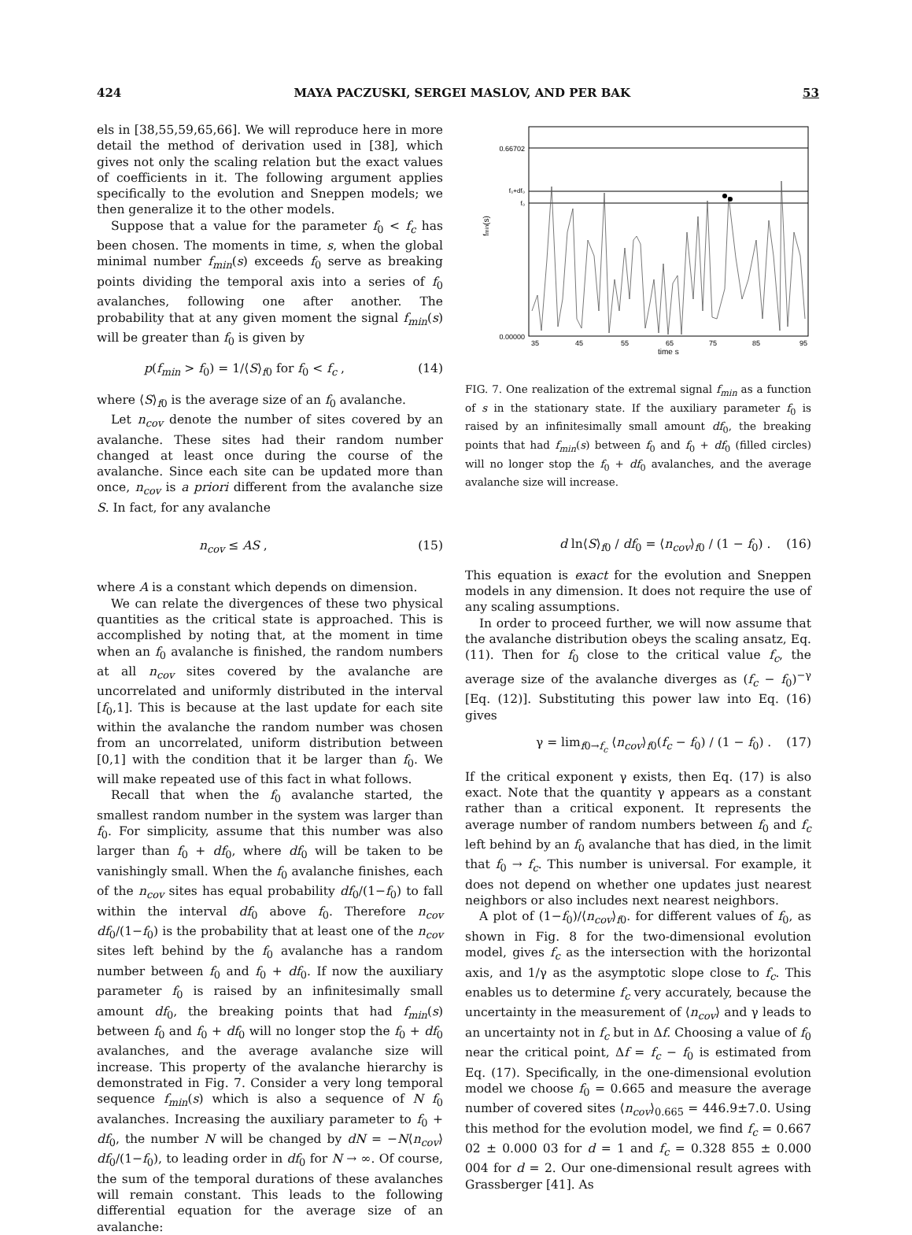424 MAYA PACZUSKI, SERGEI MASLOV, AND PER BAK 53
els in [38,55,59,65,66]. We will reproduce here in more detail the method of derivation used in [38], which gives not only the scaling relation but the exact values of coefficients in it. The following argument applies specifically to the evolution and Sneppen models; we then generalize it to the other models.
Suppose that a value for the parameter f<sub>0</sub> < f<sub>c</sub> has been chosen. The moments in time, s, when the global minimal number f<sub>min</sub>(s) exceeds f<sub>0</sub> serve as breaking points dividing the temporal axis into a series of f<sub>0</sub> avalanches, following one after another. The probability that at any given moment the signal f<sub>min</sub>(s) will be greater than f<sub>0</sub> is given by
p(f<sub>min</sub> > f<sub>0</sub>) = 1/⟨S⟩<sub>f0</sub> for f<sub>0</sub> < f<sub>c</sub> , (14)
where ⟨S⟩<sub>f0</sub> is the average size of an f<sub>0</sub> avalanche.
Let n<sub>cov</sub> denote the number of sites covered by an avalanche. These sites had their random number changed at least once during the course of the avalanche. Since each site can be updated more than once, n<sub>cov</sub> is a priori different from the avalanche size S. In fact, for any avalanche
n<sub>cov</sub> ≤ AS , (15)
where A is a constant which depends on dimension.
We can relate the divergences of these two physical quantities as the critical state is approached. This is accomplished by noting that, at the moment in time when an f<sub>0</sub> avalanche is finished, the random numbers at all n<sub>cov</sub> sites covered by the avalanche are uncorrelated and uniformly distributed in the interval [f<sub>0</sub>,1]. This is because at the last update for each site within the avalanche the random number was chosen from an uncorrelated, uniform distribution between [0,1] with the condition that it be larger than f<sub>0</sub>. We will make repeated use of this fact in what follows.
Recall that when the f<sub>0</sub> avalanche started, the smallest random number in the system was larger than f<sub>0</sub>. For simplicity, assume that this number was also larger than f<sub>0</sub> + df<sub>0</sub>, where df<sub>0</sub> will be taken to be vanishingly small. When the f<sub>0</sub> avalanche finishes, each of the n<sub>cov</sub> sites has equal probability df<sub>0</sub>/(1−f<sub>0</sub>) to fall within the interval df<sub>0</sub> above f<sub>0</sub>. Therefore n<sub>cov</sub> df<sub>0</sub>/(1−f<sub>0</sub>) is the probability that at least one of the n<sub>cov</sub> sites left behind by the f<sub>0</sub> avalanche has a random number between f<sub>0</sub> and f<sub>0</sub> + df<sub>0</sub>. If now the auxiliary parameter f<sub>0</sub> is raised by an infinitesimally small amount df<sub>0</sub>, the breaking points that had f<sub>min</sub>(s) between f<sub>0</sub> and f<sub>0</sub> + df<sub>0</sub> will no longer stop the f<sub>0</sub> + df<sub>0</sub> avalanches, and the average avalanche size will increase. This property of the avalanche hierarchy is demonstrated in Fig. 7. Consider a very long temporal sequence f<sub>min</sub>(s) which is also a sequence of N f<sub>0</sub> avalanches. Increasing the auxiliary parameter to f<sub>0</sub> + df<sub>0</sub>, the number N will be changed by dN = −N⟨n<sub>cov</sub>⟩df<sub>0</sub>/(1−f<sub>0</sub>), to leading order in df<sub>0</sub> for N → ∞. Of course, the sum of the temporal durations of these avalanches will remain constant. This leads to the following differential equation for the average size of an avalanche:
0.66702
f₀+df₀
f₀
0.00000
fmin(s)
35
45
55
65
75
85
95
time s
FIG. 7. One realization of the extremal signal f<sub>min</sub> as a function of s in the stationary state. If the auxiliary parameter f<sub>0</sub> is raised by an infinitesimally small amount df<sub>0</sub>, the breaking points that had f<sub>min</sub>(s) between f<sub>0</sub> and f<sub>0</sub> + df<sub>0</sub> (filled circles) will no longer stop the f<sub>0</sub> + df<sub>0</sub> avalanches, and the average avalanche size will increase.
d ln⟨S⟩<sub>f0</sub> / df<sub>0</sub> = ⟨n<sub>cov</sub>⟩<sub>f0</sub> / (1 − f<sub>0</sub>) . (16)
This equation is exact for the evolution and Sneppen models in any dimension. It does not require the use of any scaling assumptions.
In order to proceed further, we will now assume that the avalanche distribution obeys the scaling ansatz, Eq. (11). Then for f<sub>0</sub> close to the critical value f<sub>c</sub>, the average size of the avalanche diverges as (f<sub>c</sub> − f<sub>0</sub>)<sup>−γ</sup> [Eq. (12)]. Substituting this power law into Eq. (16) gives
γ = lim<sub>f0→f<sub>c</sub></sub> ⟨n<sub>cov</sub>⟩<sub>f0</sub>(f<sub>c</sub> − f<sub>0</sub>) / (1 − f<sub>0</sub>) . (17)
If the critical exponent γ exists, then Eq. (17) is also exact. Note that the quantity γ appears as a constant rather than a critical exponent. It represents the average number of random numbers between f<sub>0</sub> and f<sub>c</sub> left behind by an f<sub>0</sub> avalanche that has died, in the limit that f<sub>0</sub> → f<sub>c</sub>. This number is universal. For example, it does not depend on whether one updates just nearest neighbors or also includes next nearest neighbors.
A plot of (1−f<sub>0</sub>)/⟨n<sub>cov</sub>⟩<sub>f0</sub>. for different values of f<sub>0</sub>, as shown in Fig. 8 for the two-dimensional evolution model, gives f<sub>c</sub> as the intersection with the horizontal axis, and 1/γ as the asymptotic slope close to f<sub>c</sub>. This enables us to determine f<sub>c</sub> very accurately, because the uncertainty in the measurement of ⟨n<sub>cov</sub>⟩ and γ leads to an uncertainty not in f<sub>c</sub> but in Δf. Choosing a value of f<sub>0</sub> near the critical point, Δf = f<sub>c</sub> − f<sub>0</sub> is estimated from Eq. (17). Specifically, in the one-dimensional evolution model we choose f<sub>0</sub> = 0.665 and measure the average number of covered sites ⟨n<sub>cov</sub>⟩<sub>0.665</sub> = 446.9±7.0. Using this method for the evolution model, we find f<sub>c</sub> = 0.667 02 ± 0.000 03 for d = 1 and f<sub>c</sub> = 0.328 855 ± 0.000 004 for d = 2. Our one-dimensional result agrees with Grassberger [41]. As